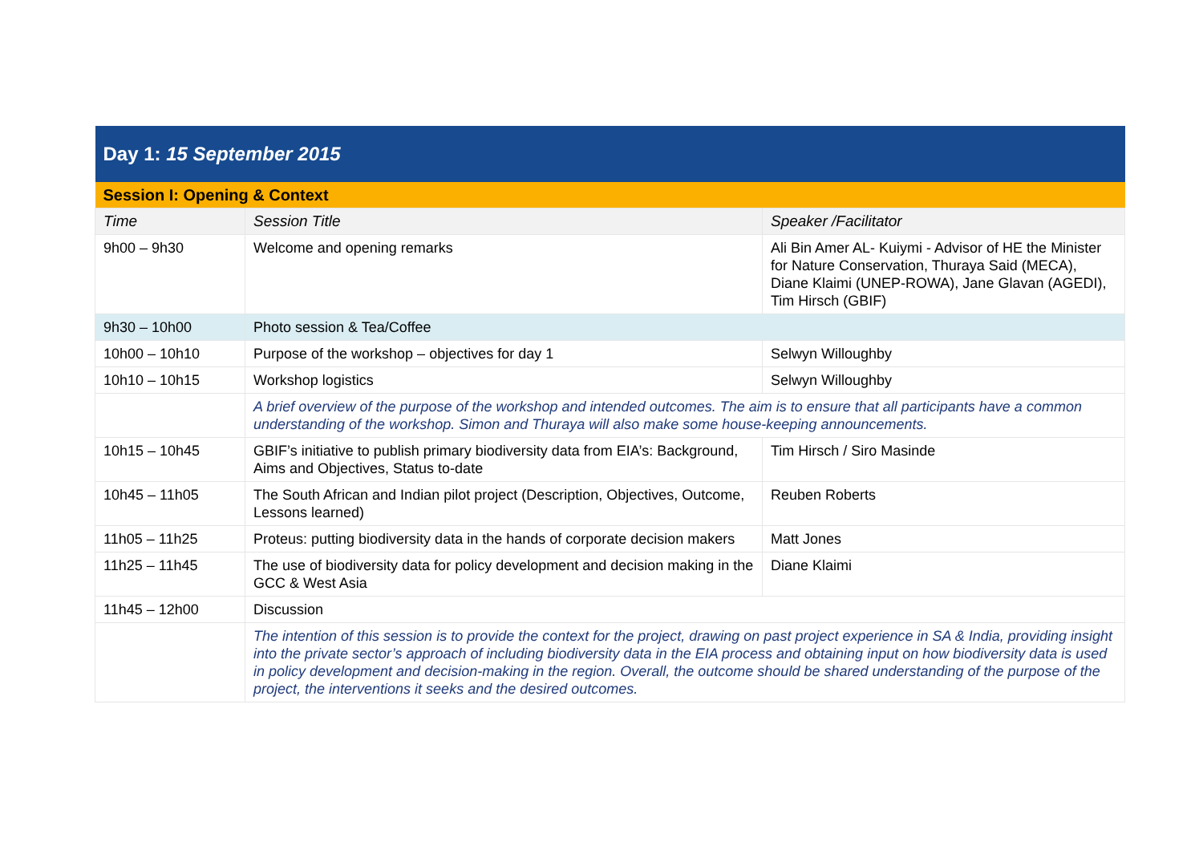| Day 1: 15 September 2015 | | |
| Session I: Opening & Context | | |
| Time | Session Title | Speaker /Facilitator |
| 9h00 – 9h30 | Welcome and opening remarks | Ali Bin Amer AL- Kuiymi - Advisor of HE the Minister for Nature Conservation, Thuraya Said (MECA), Diane Klaimi (UNEP-ROWA), Jane Glavan (AGEDI), Tim Hirsch (GBIF) |
| 9h30 – 10h00 | Photo session & Tea/Coffee | |
| 10h00 – 10h10 | Purpose of the workshop – objectives for day 1 | Selwyn Willoughby |
| 10h10 – 10h15 | Workshop logistics | Selwyn Willoughby |
| | A brief overview of the purpose of the workshop and intended outcomes. The aim is to ensure that all participants have a common understanding of the workshop. Simon and Thuraya will also make some house-keeping announcements. | |
| 10h15 – 10h45 | GBIF’s initiative to publish primary biodiversity data from EIA’s: Background, Aims and Objectives, Status to-date | Tim Hirsch / Siro Masinde |
| 10h45 – 11h05 | The South African and Indian pilot project (Description, Objectives, Outcome, Lessons learned) | Reuben Roberts |
| 11h05 – 11h25 | Proteus: putting biodiversity data in the hands of corporate decision makers | Matt Jones |
| 11h25 – 11h45 | The use of biodiversity data for policy development and decision making in the GCC & West Asia | Diane Klaimi |
| 11h45 – 12h00 | Discussion | |
| | The intention of this session is to provide the context for the project, drawing on past project experience in SA & India, providing insight into the private sector’s approach of including biodiversity data in the EIA process and obtaining input on how biodiversity data is used in policy development and decision-making in the region. Overall, the outcome should be shared understanding of the purpose of the project, the interventions it seeks and the desired outcomes. | |